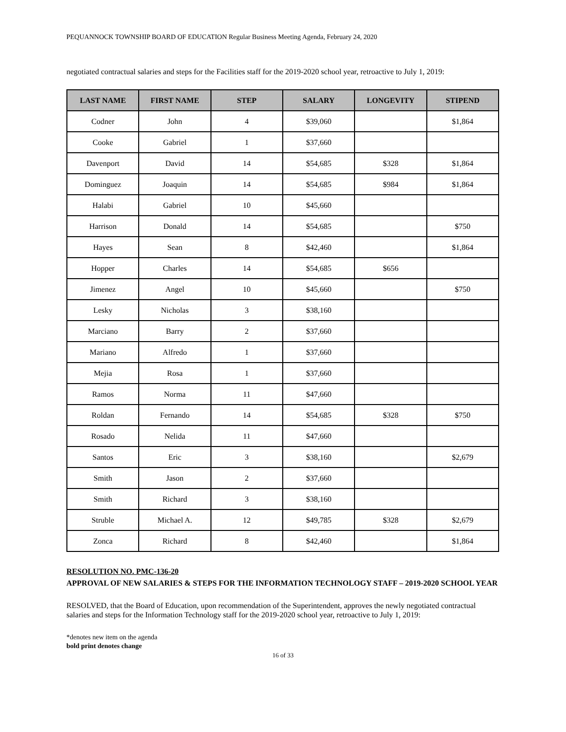PEQUANNOCK TOWNSHIP BOARD OF EDUCATION Regular Business Meeting Agenda, February 24, 2020
negotiated contractual salaries and steps for the Facilities staff for the 2019-2020 school year, retroactive to July 1, 2019:
| LAST NAME | FIRST NAME | STEP | SALARY | LONGEVITY | STIPEND |
| --- | --- | --- | --- | --- | --- |
| Codner | John | 4 | $39,060 | | $1,864 |
| Cooke | Gabriel | 1 | $37,660 | | |
| Davenport | David | 14 | $54,685 | $328 | $1,864 |
| Dominguez | Joaquin | 14 | $54,685 | $984 | $1,864 |
| Halabi | Gabriel | 10 | $45,660 | | |
| Harrison | Donald | 14 | $54,685 | | $750 |
| Hayes | Sean | 8 | $42,460 | | $1,864 |
| Hopper | Charles | 14 | $54,685 | $656 | |
| Jimenez | Angel | 10 | $45,660 | | $750 |
| Lesky | Nicholas | 3 | $38,160 | | |
| Marciano | Barry | 2 | $37,660 | | |
| Mariano | Alfredo | 1 | $37,660 | | |
| Mejia | Rosa | 1 | $37,660 | | |
| Ramos | Norma | 11 | $47,660 | | |
| Roldan | Fernando | 14 | $54,685 | $328 | $750 |
| Rosado | Nelida | 11 | $47,660 | | |
| Santos | Eric | 3 | $38,160 | | $2,679 |
| Smith | Jason | 2 | $37,660 | | |
| Smith | Richard | 3 | $38,160 | | |
| Struble | Michael A. | 12 | $49,785 | $328 | $2,679 |
| Zonca | Richard | 8 | $42,460 | | $1,864 |
RESOLUTION NO. PMC-136-20
APPROVAL OF NEW SALARIES & STEPS FOR THE INFORMATION TECHNOLOGY STAFF – 2019-2020 SCHOOL YEAR
RESOLVED, that the Board of Education, upon recommendation of the Superintendent, approves the newly negotiated contractual salaries and steps for the Information Technology staff for the 2019-2020 school year, retroactive to July 1, 2019:
*denotes new item on the agenda
bold print denotes change
16 of 33